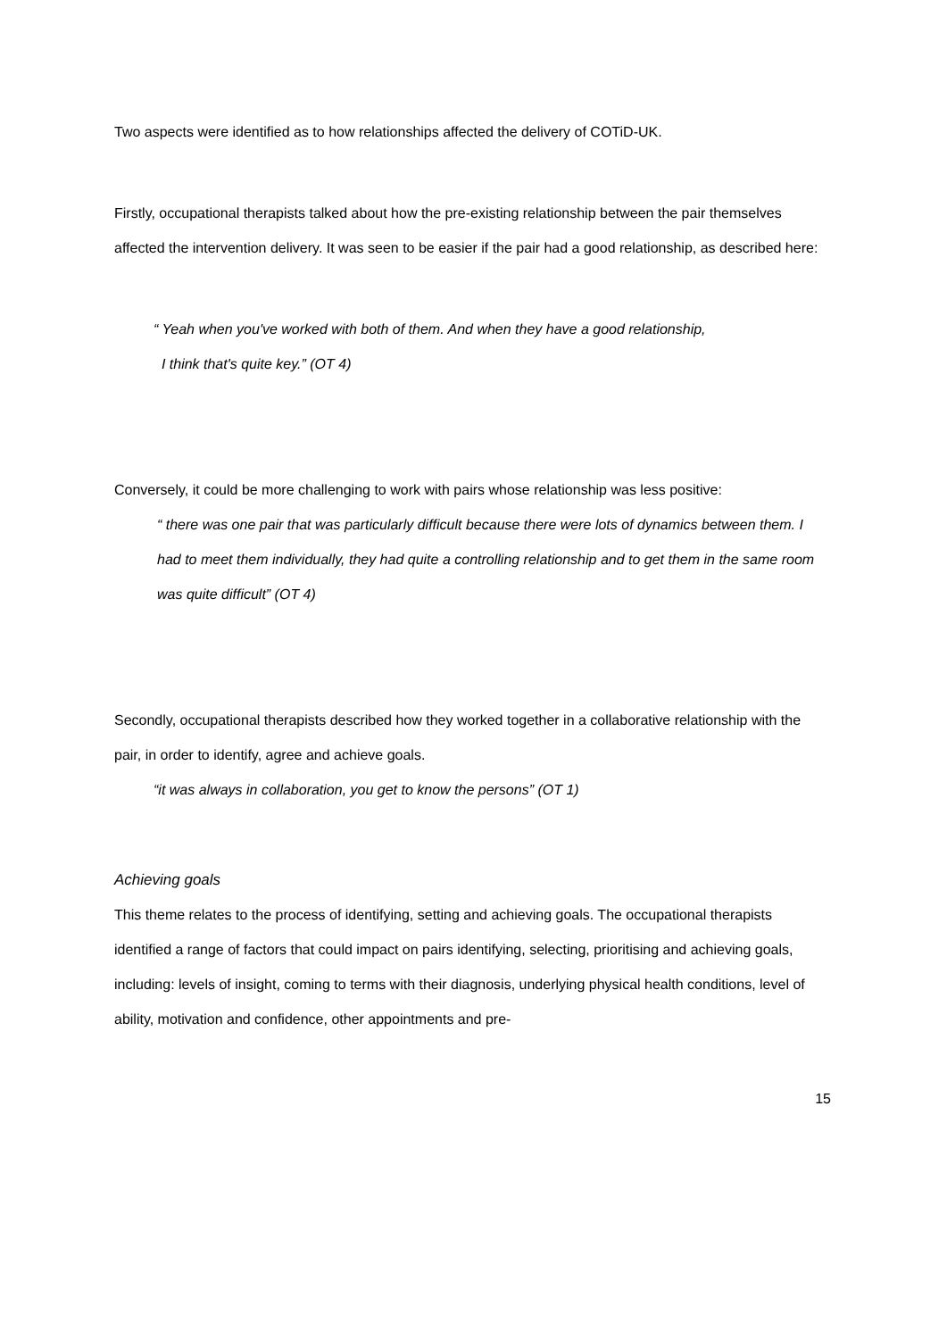Two aspects were identified as to how relationships affected the delivery of COTiD-UK.
Firstly, occupational therapists talked about how the pre-existing relationship between the pair themselves affected the intervention delivery. It was seen to be easier if the pair had a good relationship, as described here:
“ Yeah when you've worked with both of them. And when they have a good relationship,
I think that's quite key.” (OT 4)
Conversely, it could be more challenging to work with pairs whose relationship was less positive:
“ there was one pair that was particularly difficult because there were lots of dynamics between them. I had to meet them individually, they had quite a controlling relationship and to get them in the same room was quite difficult” (OT 4)
Secondly, occupational therapists described how they worked together in a collaborative relationship with the pair, in order to identify, agree and achieve goals.
“it was always in collaboration, you get to know the persons” (OT 1)
Achieving goals
This theme relates to the process of identifying, setting and achieving goals. The occupational therapists identified a range of factors that could impact on pairs identifying, selecting, prioritising and achieving goals, including: levels of insight, coming to terms with their diagnosis, underlying physical health conditions, level of ability, motivation and confidence, other appointments and pre-
15